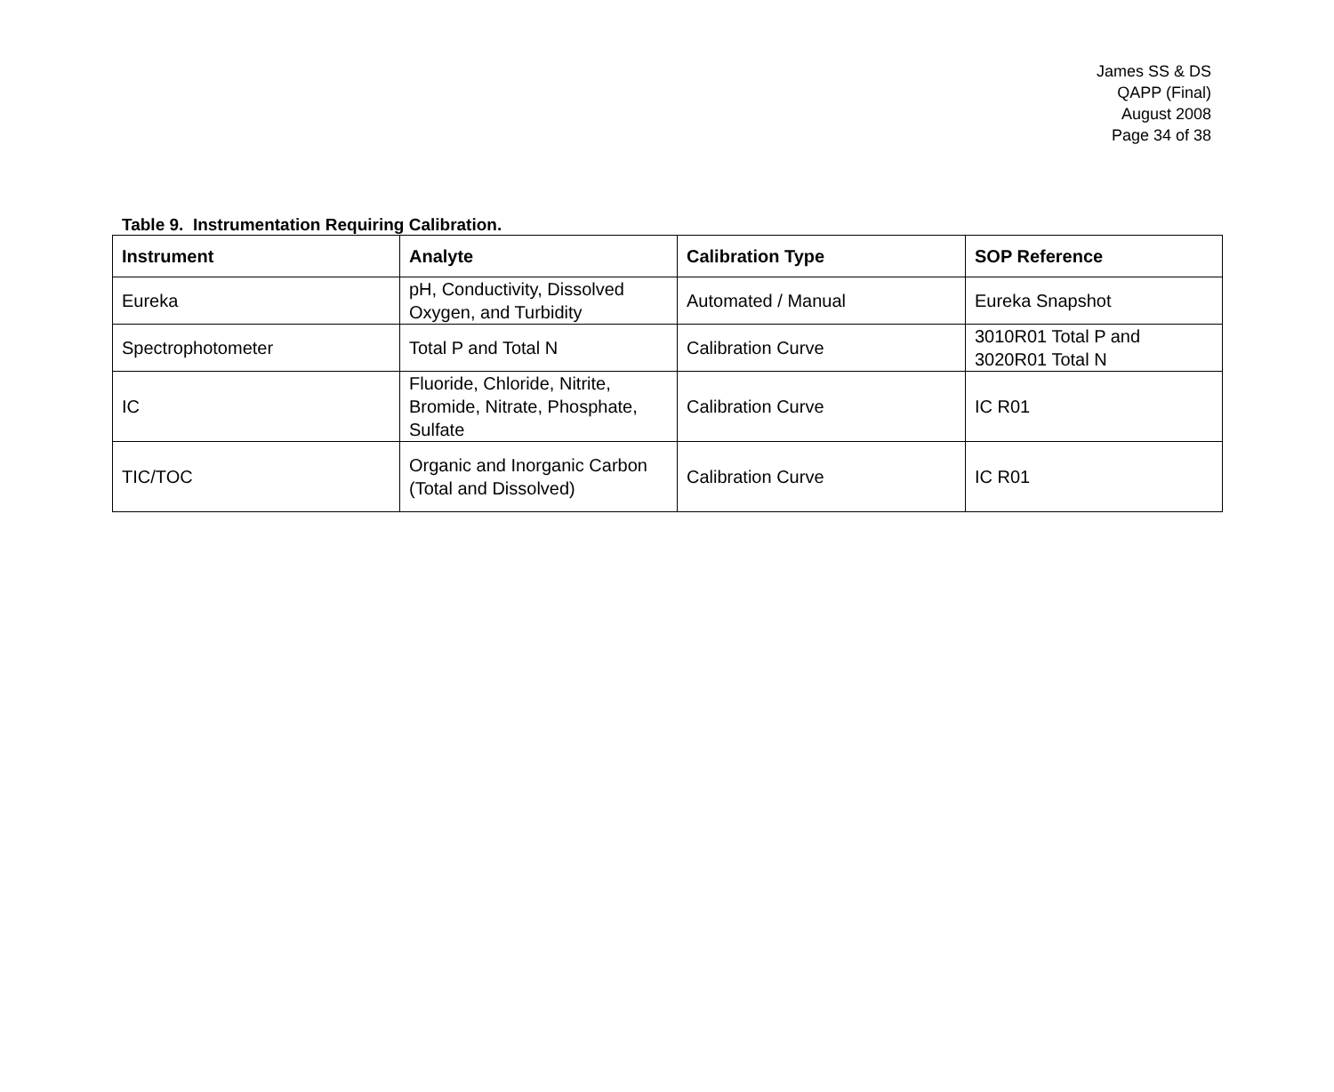James SS & DS
QAPP (Final)
August 2008
Page 34 of 38
Table 9. Instrumentation Requiring Calibration.
| Instrument | Analyte | Calibration Type | SOP Reference |
| --- | --- | --- | --- |
| Eureka | pH, Conductivity, Dissolved Oxygen, and Turbidity | Automated / Manual | Eureka Snapshot |
| Spectrophotometer | Total P and Total N | Calibration Curve | 3010R01 Total P and 3020R01 Total N |
| IC | Fluoride, Chloride, Nitrite, Bromide, Nitrate, Phosphate, Sulfate | Calibration Curve | IC R01 |
| TIC/TOC | Organic and Inorganic Carbon (Total and Dissolved) | Calibration Curve | IC R01 |